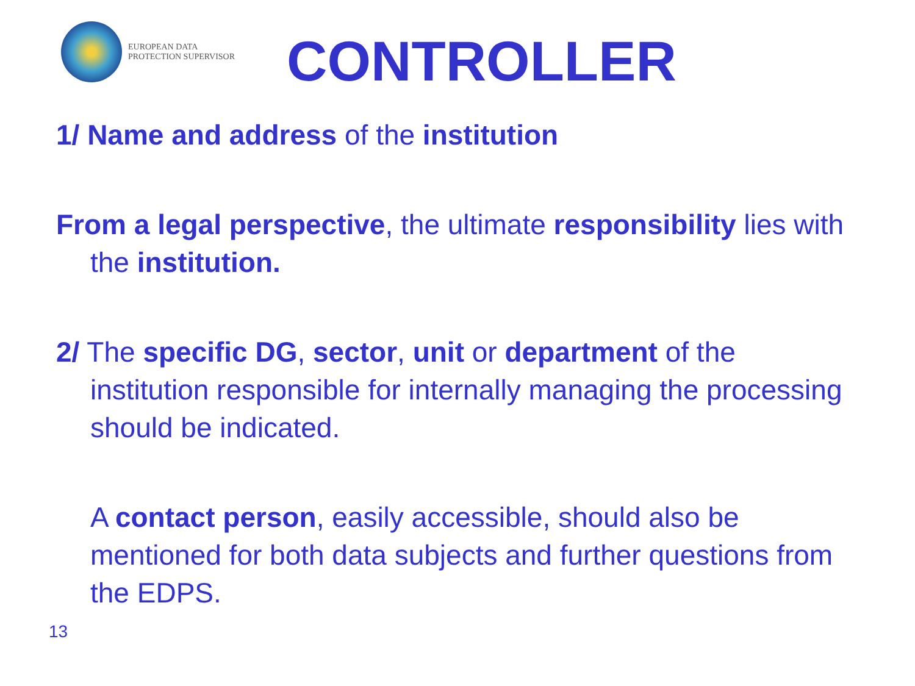EUROPEAN DATA
PROTECTION SUPERVISOR
CONTROLLER
1/ Name and address of the institution
From a legal perspective, the ultimate responsibility lies with the institution.
2/ The specific DG, sector, unit or department of the institution responsible for internally managing the processing should be indicated.
A contact person, easily accessible, should also be mentioned for both data subjects and further questions from the EDPS.
13